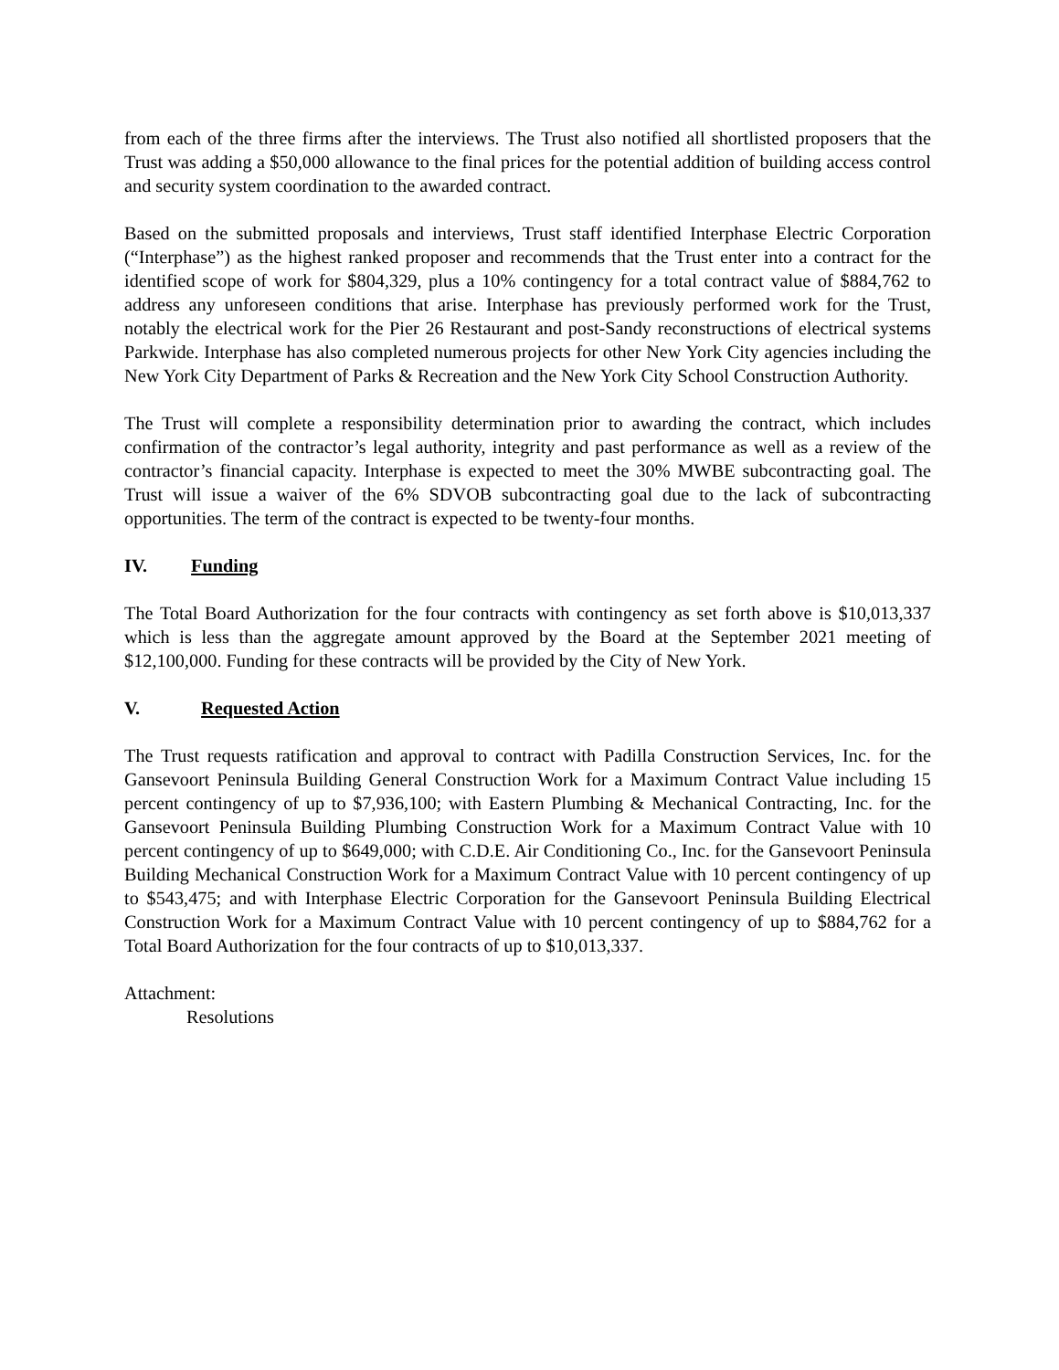from each of the three firms after the interviews. The Trust also notified all shortlisted proposers that the Trust was adding a $50,000 allowance to the final prices for the potential addition of building access control and security system coordination to the awarded contract.
Based on the submitted proposals and interviews, Trust staff identified Interphase Electric Corporation (“Interphase”) as the highest ranked proposer and recommends that the Trust enter into a contract for the identified scope of work for $804,329, plus a 10% contingency for a total contract value of $884,762 to address any unforeseen conditions that arise. Interphase has previously performed work for the Trust, notably the electrical work for the Pier 26 Restaurant and post-Sandy reconstructions of electrical systems Parkwide. Interphase has also completed numerous projects for other New York City agencies including the New York City Department of Parks & Recreation and the New York City School Construction Authority.
The Trust will complete a responsibility determination prior to awarding the contract, which includes confirmation of the contractor’s legal authority, integrity and past performance as well as a review of the contractor’s financial capacity. Interphase is expected to meet the 30% MWBE subcontracting goal. The Trust will issue a waiver of the 6% SDVOB subcontracting goal due to the lack of subcontracting opportunities. The term of the contract is expected to be twenty-four months.
IV. Funding
The Total Board Authorization for the four contracts with contingency as set forth above is $10,013,337 which is less than the aggregate amount approved by the Board at the September 2021 meeting of $12,100,000. Funding for these contracts will be provided by the City of New York.
V. Requested Action
The Trust requests ratification and approval to contract with Padilla Construction Services, Inc. for the Gansevoort Peninsula Building General Construction Work for a Maximum Contract Value including 15 percent contingency of up to $7,936,100; with Eastern Plumbing & Mechanical Contracting, Inc. for the Gansevoort Peninsula Building Plumbing Construction Work for a Maximum Contract Value with 10 percent contingency of up to $649,000; with C.D.E. Air Conditioning Co., Inc. for the Gansevoort Peninsula Building Mechanical Construction Work for a Maximum Contract Value with 10 percent contingency of up to $543,475; and with Interphase Electric Corporation for the Gansevoort Peninsula Building Electrical Construction Work for a Maximum Contract Value with 10 percent contingency of up to $884,762 for a Total Board Authorization for the four contracts of up to $10,013,337.
Attachment:
Resolutions